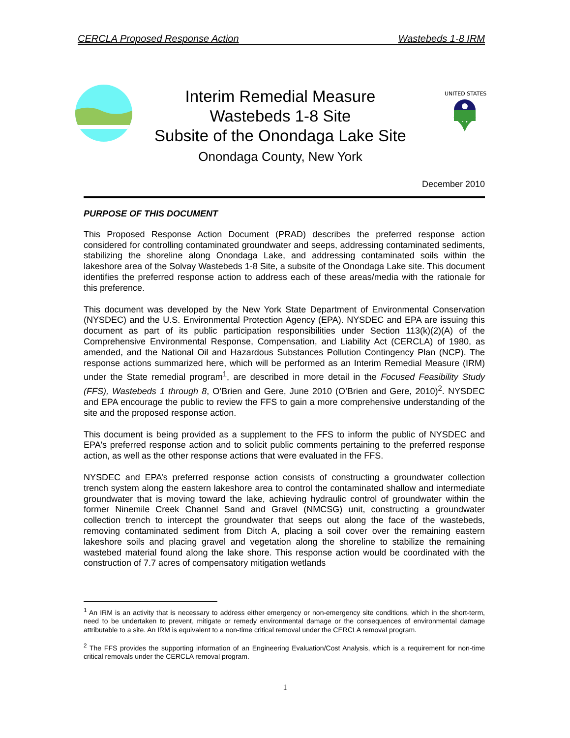CERCLA Proposed Response Action Wastebeds 1-8 IRM
Interim Remedial Measure
Wastebeds 1-8 Site
Subsite of the Onondaga Lake Site
Onondaga County, New York
UNITED STATES
December 2010
PURPOSE OF THIS DOCUMENT
This Proposed Response Action Document (PRAD) describes the preferred response action considered for controlling contaminated groundwater and seeps, addressing contaminated sediments, stabilizing the shoreline along Onondaga Lake, and addressing contaminated soils within the lakeshore area of the Solvay Wastebeds 1-8 Site, a subsite of the Onondaga Lake site. This document identifies the preferred response action to address each of these areas/media with the rationale for this preference.
This document was developed by the New York State Department of Environmental Conservation (NYSDEC) and the U.S. Environmental Protection Agency (EPA). NYSDEC and EPA are issuing this document as part of its public participation responsibilities under Section 113(k)(2)(A) of the Comprehensive Environmental Response, Compensation, and Liability Act (CERCLA) of 1980, as amended, and the National Oil and Hazardous Substances Pollution Contingency Plan (NCP). The response actions summarized here, which will be performed as an Interim Remedial Measure (IRM) under the State remedial program<sup>1</sup>, are described in more detail in the Focused Feasibility Study (FFS), Wastebeds 1 through 8, O’Brien and Gere, June 2010 (O’Brien and Gere, 2010)<sup>2</sup>. NYSDEC and EPA encourage the public to review the FFS to gain a more comprehensive understanding of the site and the proposed response action.
This document is being provided as a supplement to the FFS to inform the public of NYSDEC and EPA's preferred response action and to solicit public comments pertaining to the preferred response action, as well as the other response actions that were evaluated in the FFS.
NYSDEC and EPA’s preferred response action consists of constructing a groundwater collection trench system along the eastern lakeshore area to control the contaminated shallow and intermediate groundwater that is moving toward the lake, achieving hydraulic control of groundwater within the former Ninemile Creek Channel Sand and Gravel (NMCSG) unit, constructing a groundwater collection trench to intercept the groundwater that seeps out along the face of the wastebeds, removing contaminated sediment from Ditch A, placing a soil cover over the remaining eastern lakeshore soils and placing gravel and vegetation along the shoreline to stabilize the remaining wastebed material found along the lake shore. This response action would be coordinated with the construction of 7.7 acres of compensatory mitigation wetlands
<sup>1</sup> An IRM is an activity that is necessary to address either emergency or non-emergency site conditions, which in the short-term, need to be undertaken to prevent, mitigate or remedy environmental damage or the consequences of environmental damage attributable to a site. An IRM is equivalent to a non-time critical removal under the CERCLA removal program.
<sup>2</sup> The FFS provides the supporting information of an Engineering Evaluation/Cost Analysis, which is a requirement for non-time critical removals under the CERCLA removal program.
1